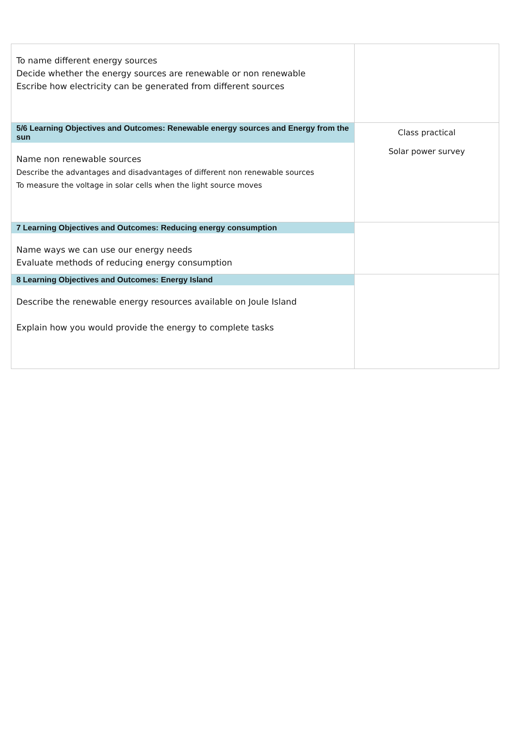| To name different energy sources Decide whether the energy sources are renewable or non renewable Escribe how electricity can be generated from different sources | |
| 5/6 Learning Objectives and Outcomes: Renewable energy sources and Energy from the sun Name non renewable sources Describe the advantages and disadvantages of different non renewable sources To measure the voltage in solar cells when the light source moves | Class practical Solar power survey |
| 7 Learning Objectives and Outcomes: Reducing energy consumption Name ways we can use our energy needs Evaluate methods of reducing energy consumption | |
| 8 Learning Objectives and Outcomes: Energy Island Describe the renewable energy resources available on Joule Island Explain how you would provide the energy to complete tasks | |